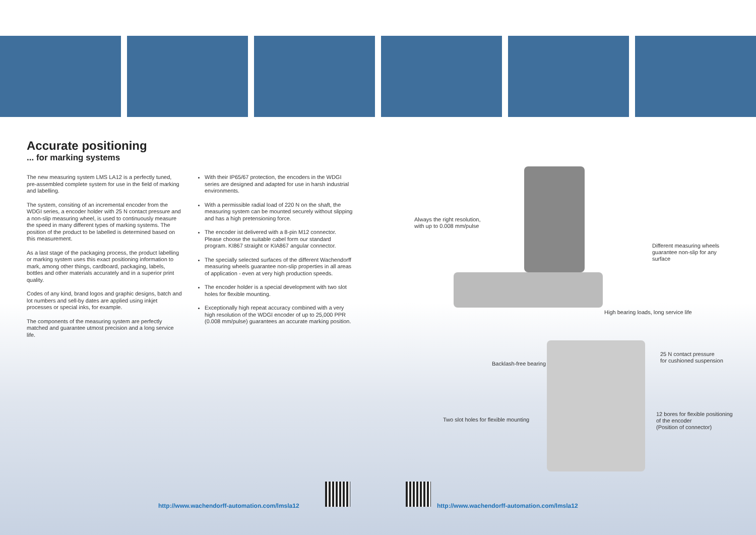Accurate positioning
... for marking systems
The new measuring system LMS LA12 is a perfectly tuned, pre-assembled complete system for use in the field of marking and labelling.
The system, consiting of an incremental encoder from the WDGI series, a encoder holder with 25 N contact pressure and a non-slip measuring wheel, is used to continuously measure the speed in many different types of marking systems. The position of the product to be labelled is determined based on this measurement.
As a last stage of the packaging process, the product labelling or marking system uses this exact positioning information to mark, among other things, cardboard, packaging, labels, bottles and other materials accurately and in a superior print quality.
Codes of any kind, brand logos and graphic designs, batch and lot numbers and sell-by dates are applied using inkjet processes or special inks, for example.
The components of the measuring system are perfectly matched and guarantee utmost precision and a long service life.
With their IP65/67 protection, the encoders in the WDGI series are designed and adapted for use in harsh industrial environments.
With a permissible radial load of 220 N on the shaft, the measuring system can be mounted securely without slipping and has a high pretensioning force.
The encoder ist delivered with a 8-pin M12 connector. Please choose the suitable cabel form our standard program. KI867 straight or KIA867 angular connector.
The specially selected surfaces of the different Wachendorff measuring wheels guarantee non-slip properties in all areas of application - even at very high production speeds.
The encoder holder is a special development with two slot holes for flexible mounting.
Exceptionally high repeat accuracy combined with a very high resolution of the WDGI encoder of up to 25,000 PPR (0.008 mm/pulse) guarantees an accurate marking position.
Always the right resolution,
with up to 0.008 mm/pulse
Different measuring wheels
guarantee non-slip for any
surface
High bearing loads, long service life
Backlash-free bearing
25 N contact pressure
for cushioned suspension
Two slot holes for flexible mounting
12 bores for flexible positioning
of the encoder
(Position of connector)
http://www.wachendorff-automation.com/lmsla12
http://www.wachendorff-automation.com/lmsla12